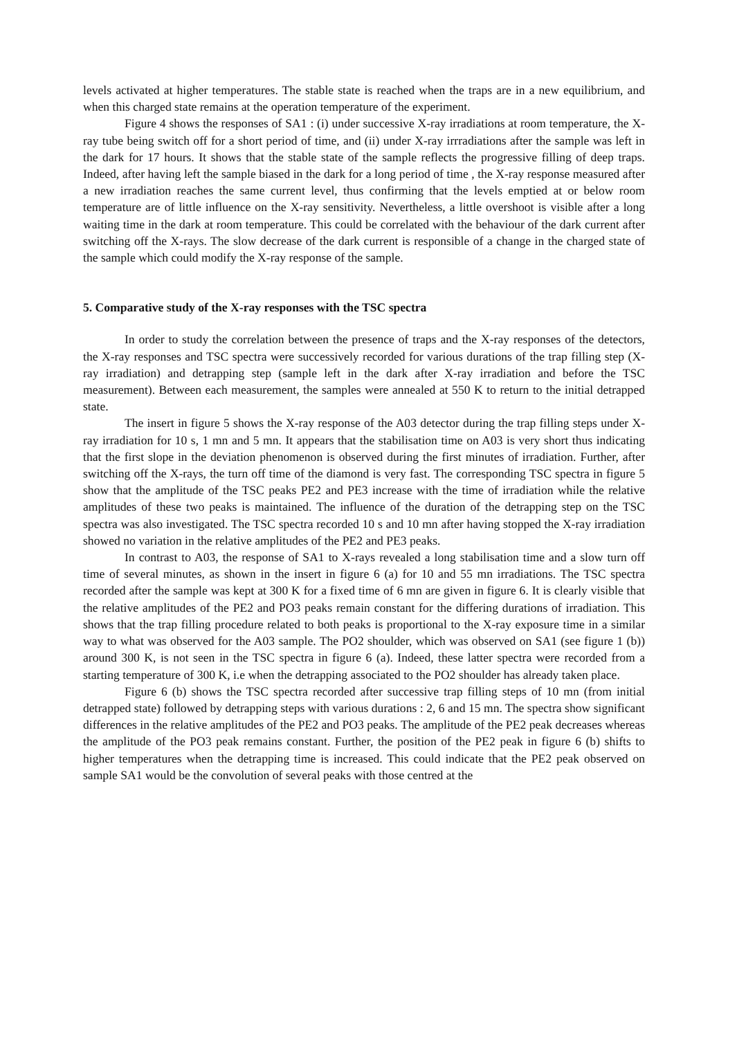levels activated at higher temperatures. The stable state is reached when the traps are in a new equilibrium, and when this charged state remains at the operation temperature of the experiment.
Figure 4 shows the responses of SA1 : (i) under successive X-ray irradiations at room temperature, the X-ray tube being switch off for a short period of time, and (ii) under X-ray irrradiations after the sample was left in the dark for 17 hours. It shows that the stable state of the sample reflects the progressive filling of deep traps. Indeed, after having left the sample biased in the dark for a long period of time , the X-ray response measured after a new irradiation reaches the same current level, thus confirming that the levels emptied at or below room temperature are of little influence on the X-ray sensitivity. Nevertheless, a little overshoot is visible after a long waiting time in the dark at room temperature. This could be correlated with the behaviour of the dark current after switching off the X-rays. The slow decrease of the dark current is responsible of a change in the charged state of the sample which could modify the X-ray response of the sample.
5. Comparative study of the X-ray responses with the TSC spectra
In order to study the correlation between the presence of traps and the X-ray responses of the detectors, the X-ray responses and TSC spectra were successively recorded for various durations of the trap filling step (X-ray irradiation) and detrapping step (sample left in the dark after X-ray irradiation and before the TSC measurement). Between each measurement, the samples were annealed at 550 K to return to the initial detrapped state.
The insert in figure 5 shows the X-ray response of the A03 detector during the trap filling steps under X-ray irradiation for 10 s, 1 mn and 5 mn. It appears that the stabilisation time on A03 is very short thus indicating that the first slope in the deviation phenomenon is observed during the first minutes of irradiation. Further, after switching off the X-rays, the turn off time of the diamond is very fast. The corresponding TSC spectra in figure 5 show that the amplitude of the TSC peaks PE2 and PE3 increase with the time of irradiation while the relative amplitudes of these two peaks is maintained. The influence of the duration of the detrapping step on the TSC spectra was also investigated. The TSC spectra recorded 10 s and 10 mn after having stopped the X-ray irradiation showed no variation in the relative amplitudes of the PE2 and PE3 peaks.
In contrast to A03, the response of SA1 to X-rays revealed a long stabilisation time and a slow turn off time of several minutes, as shown in the insert in figure 6 (a) for 10 and 55 mn irradiations. The TSC spectra recorded after the sample was kept at 300 K for a fixed time of 6 mn are given in figure 6. It is clearly visible that the relative amplitudes of the PE2 and PO3 peaks remain constant for the differing durations of irradiation. This shows that the trap filling procedure related to both peaks is proportional to the X-ray exposure time in a similar way to what was observed for the A03 sample. The PO2 shoulder, which was observed on SA1 (see figure 1 (b)) around 300 K, is not seen in the TSC spectra in figure 6 (a). Indeed, these latter spectra were recorded from a starting temperature of 300 K, i.e when the detrapping associated to the PO2 shoulder has already taken place.
Figure 6 (b) shows the TSC spectra recorded after successive trap filling steps of 10 mn (from initial detrapped state) followed by detrapping steps with various durations : 2, 6 and 15 mn. The spectra show significant differences in the relative amplitudes of the PE2 and PO3 peaks. The amplitude of the PE2 peak decreases whereas the amplitude of the PO3 peak remains constant. Further, the position of the PE2 peak in figure 6 (b) shifts to higher temperatures when the detrapping time is increased. This could indicate that the PE2 peak observed on sample SA1 would be the convolution of several peaks with those centred at the